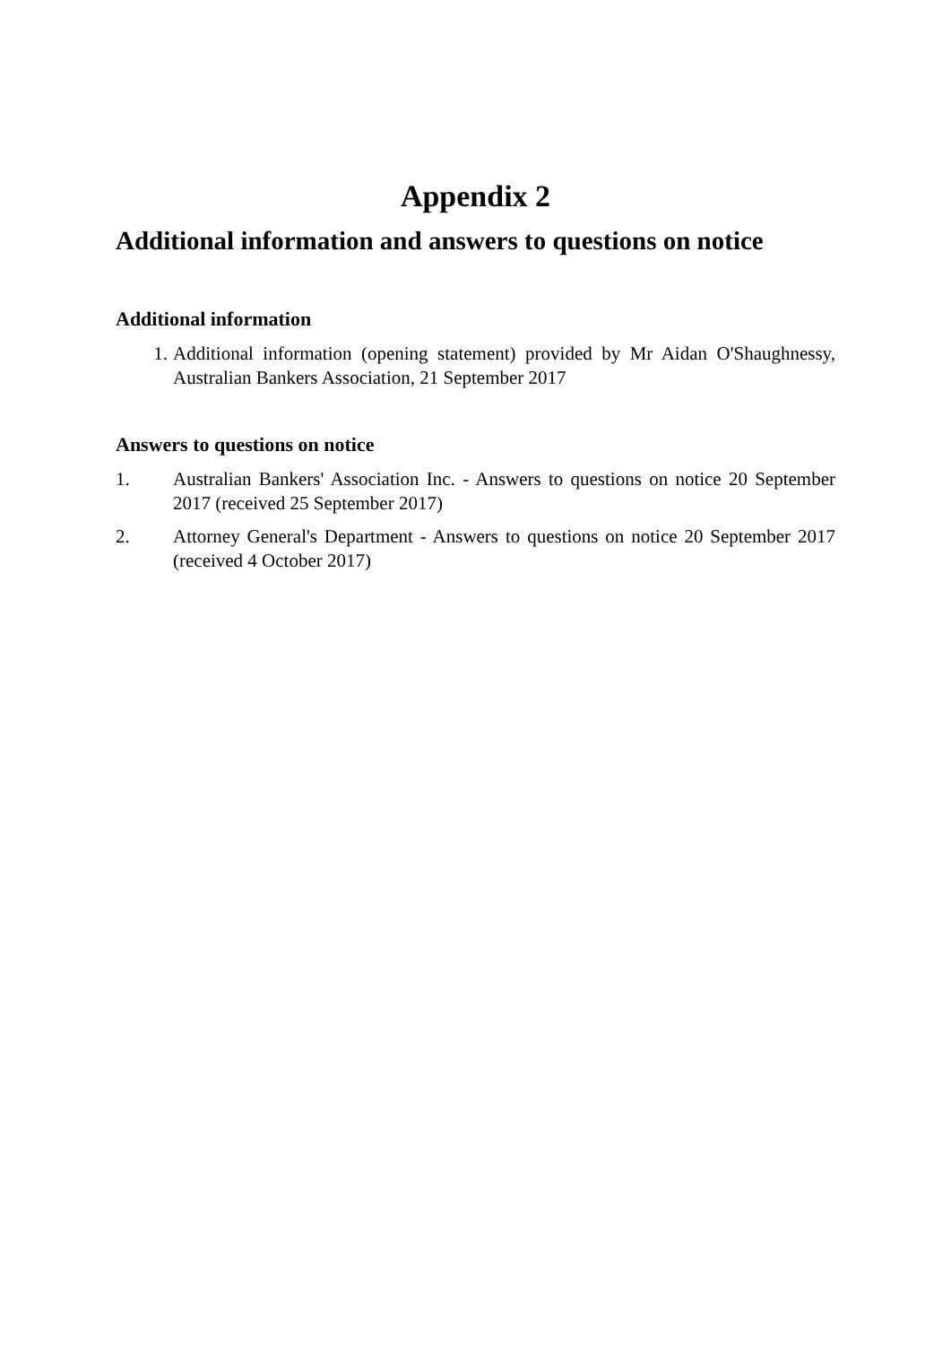Appendix 2
Additional information and answers to questions on notice
Additional information
1. Additional information (opening statement) provided by Mr Aidan O'Shaughnessy, Australian Bankers Association, 21 September 2017
Answers to questions on notice
1. Australian Bankers' Association Inc. - Answers to questions on notice 20 September 2017 (received 25 September 2017)
2. Attorney General's Department - Answers to questions on notice 20 September 2017 (received 4 October 2017)